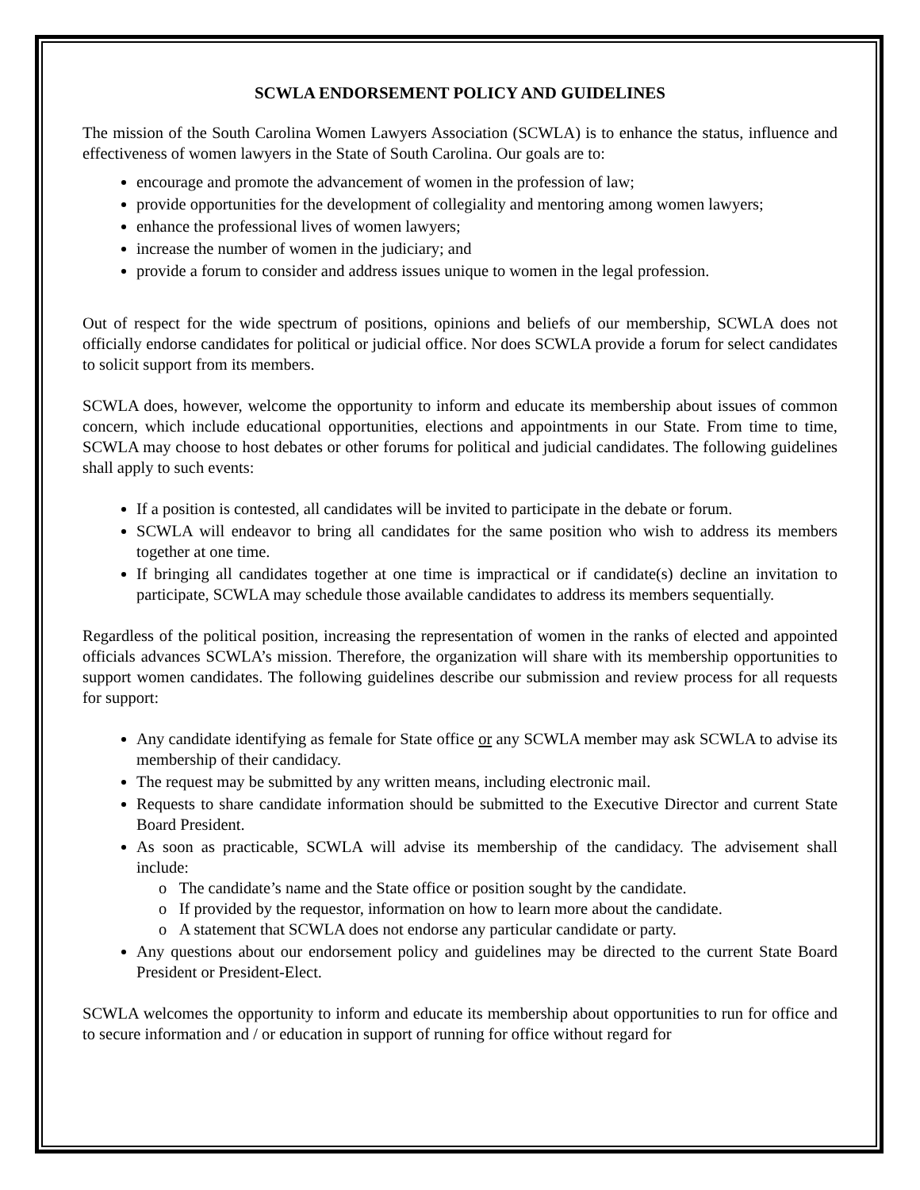SCWLA ENDORSEMENT POLICY AND GUIDELINES
The mission of the South Carolina Women Lawyers Association (SCWLA) is to enhance the status, influence and effectiveness of women lawyers in the State of South Carolina. Our goals are to:
encourage and promote the advancement of women in the profession of law;
provide opportunities for the development of collegiality and mentoring among women lawyers;
enhance the professional lives of women lawyers;
increase the number of women in the judiciary; and
provide a forum to consider and address issues unique to women in the legal profession.
Out of respect for the wide spectrum of positions, opinions and beliefs of our membership, SCWLA does not officially endorse candidates for political or judicial office. Nor does SCWLA provide a forum for select candidates to solicit support from its members.
SCWLA does, however, welcome the opportunity to inform and educate its membership about issues of common concern, which include educational opportunities, elections and appointments in our State. From time to time, SCWLA may choose to host debates or other forums for political and judicial candidates. The following guidelines shall apply to such events:
If a position is contested, all candidates will be invited to participate in the debate or forum.
SCWLA will endeavor to bring all candidates for the same position who wish to address its members together at one time.
If bringing all candidates together at one time is impractical or if candidate(s) decline an invitation to participate, SCWLA may schedule those available candidates to address its members sequentially.
Regardless of the political position, increasing the representation of women in the ranks of elected and appointed officials advances SCWLA’s mission. Therefore, the organization will share with its membership opportunities to support women candidates. The following guidelines describe our submission and review process for all requests for support:
Any candidate identifying as female for State office or any SCWLA member may ask SCWLA to advise its membership of their candidacy.
The request may be submitted by any written means, including electronic mail.
Requests to share candidate information should be submitted to the Executive Director and current State Board President.
As soon as practicable, SCWLA will advise its membership of the candidacy. The advisement shall include:
o The candidate’s name and the State office or position sought by the candidate.
o If provided by the requestor, information on how to learn more about the candidate.
o A statement that SCWLA does not endorse any particular candidate or party.
Any questions about our endorsement policy and guidelines may be directed to the current State Board President or President-Elect.
SCWLA welcomes the opportunity to inform and educate its membership about opportunities to run for office and to secure information and / or education in support of running for office without regard for